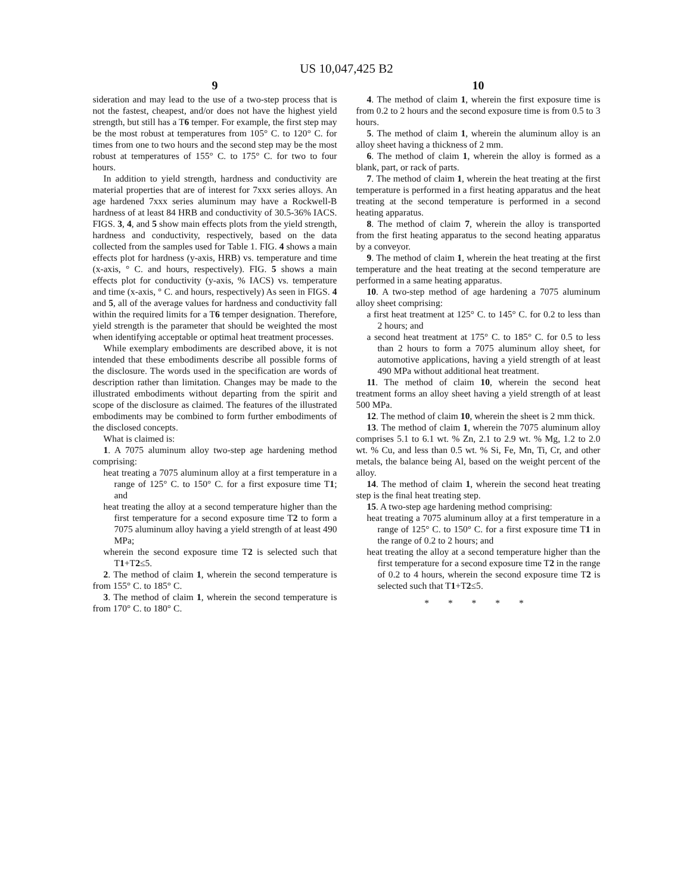US 10,047,425 B2
9
sideration and may lead to the use of a two-step process that is not the fastest, cheapest, and/or does not have the highest yield strength, but still has a T6 temper. For example, the first step may be the most robust at temperatures from 105° C. to 120° C. for times from one to two hours and the second step may be the most robust at temperatures of 155° C. to 175° C. for two to four hours.
In addition to yield strength, hardness and conductivity are material properties that are of interest for 7xxx series alloys. An age hardened 7xxx series aluminum may have a Rockwell-B hardness of at least 84 HRB and conductivity of 30.5-36% IACS. FIGS. 3, 4, and 5 show main effects plots from the yield strength, hardness and conductivity, respectively, based on the data collected from the samples used for Table 1. FIG. 4 shows a main effects plot for hardness (y-axis, HRB) vs. temperature and time (x-axis, ° C. and hours, respectively). FIG. 5 shows a main effects plot for conductivity (y-axis, % IACS) vs. temperature and time (x-axis, ° C. and hours, respectively) As seen in FIGS. 4 and 5, all of the average values for hardness and conductivity fall within the required limits for a T6 temper designation. Therefore, yield strength is the parameter that should be weighted the most when identifying acceptable or optimal heat treatment processes.
While exemplary embodiments are described above, it is not intended that these embodiments describe all possible forms of the disclosure. The words used in the specification are words of description rather than limitation. Changes may be made to the illustrated embodiments without departing from the spirit and scope of the disclosure as claimed. The features of the illustrated embodiments may be combined to form further embodiments of the disclosed concepts.
What is claimed is:
1. A 7075 aluminum alloy two-step age hardening method comprising:
heat treating a 7075 aluminum alloy at a first temperature in a range of 125° C. to 150° C. for a first exposure time T1; and
heat treating the alloy at a second temperature higher than the first temperature for a second exposure time T2 to form a 7075 aluminum alloy having a yield strength of at least 490 MPa;
wherein the second exposure time T2 is selected such that T1+T2≤5.
2. The method of claim 1, wherein the second temperature is from 155° C. to 185° C.
3. The method of claim 1, wherein the second temperature is from 170° C. to 180° C.
10
4. The method of claim 1, wherein the first exposure time is from 0.2 to 2 hours and the second exposure time is from 0.5 to 3 hours.
5. The method of claim 1, wherein the aluminum alloy is an alloy sheet having a thickness of 2 mm.
6. The method of claim 1, wherein the alloy is formed as a blank, part, or rack of parts.
7. The method of claim 1, wherein the heat treating at the first temperature is performed in a first heating apparatus and the heat treating at the second temperature is performed in a second heating apparatus.
8. The method of claim 7, wherein the alloy is transported from the first heating apparatus to the second heating apparatus by a conveyor.
9. The method of claim 1, wherein the heat treating at the first temperature and the heat treating at the second temperature are performed in a same heating apparatus.
10. A two-step method of age hardening a 7075 aluminum alloy sheet comprising:
a first heat treatment at 125° C. to 145° C. for 0.2 to less than 2 hours; and
a second heat treatment at 175° C. to 185° C. for 0.5 to less than 2 hours to form a 7075 aluminum alloy sheet, for automotive applications, having a yield strength of at least 490 MPa without additional heat treatment.
11. The method of claim 10, wherein the second heat treatment forms an alloy sheet having a yield strength of at least 500 MPa.
12. The method of claim 10, wherein the sheet is 2 mm thick.
13. The method of claim 1, wherein the 7075 aluminum alloy comprises 5.1 to 6.1 wt. % Zn, 2.1 to 2.9 wt. % Mg, 1.2 to 2.0 wt. % Cu, and less than 0.5 wt. % Si, Fe, Mn, Ti, Cr, and other metals, the balance being Al, based on the weight percent of the alloy.
14. The method of claim 1, wherein the second heat treating step is the final heat treating step.
15. A two-step age hardening method comprising:
heat treating a 7075 aluminum alloy at a first temperature in a range of 125° C. to 150° C. for a first exposure time T1 in the range of 0.2 to 2 hours; and
heat treating the alloy at a second temperature higher than the first temperature for a second exposure time T2 in the range of 0.2 to 4 hours, wherein the second exposure time T2 is selected such that T1+T2≤5.
* * * * *